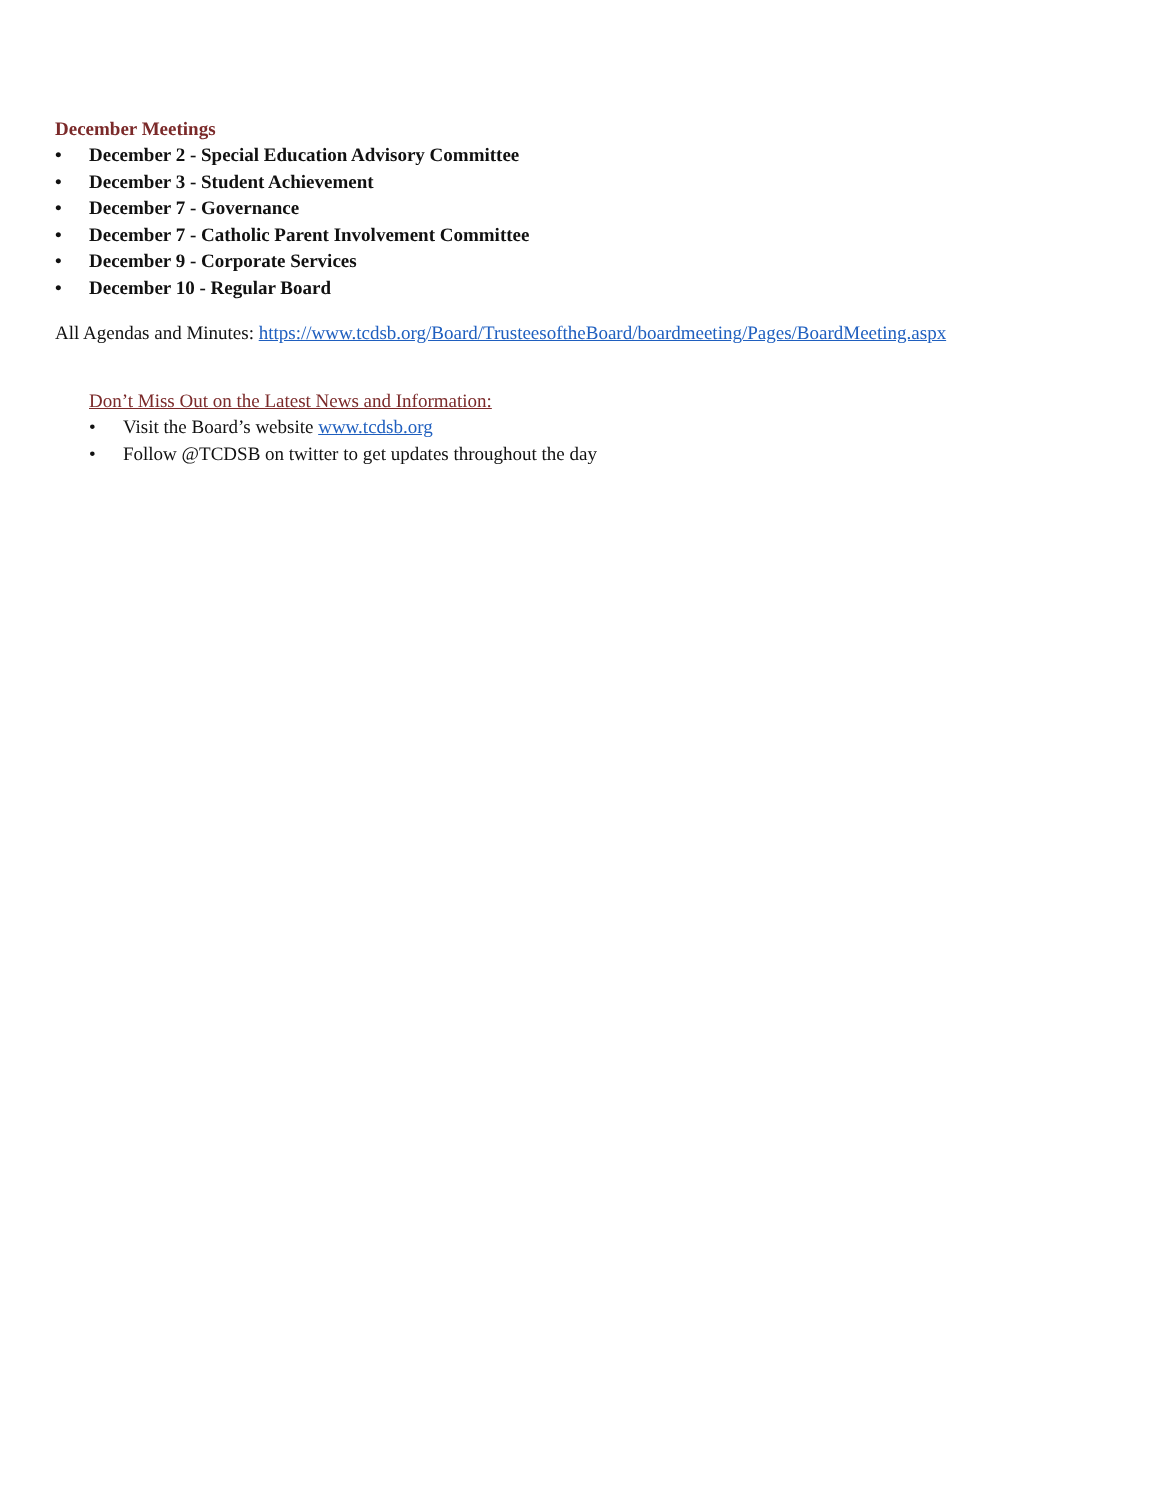December Meetings
• December 2 - Special Education Advisory Committee
• December 3 - Student Achievement
• December 7 - Governance
• December 7 - Catholic Parent Involvement Committee
• December 9 - Corporate Services
• December 10 - Regular Board
All Agendas and Minutes: https://www.tcdsb.org/Board/TrusteesoftheBoard/boardmeeting/Pages/BoardMeeting.aspx
Don’t Miss Out on the Latest News and Information:
• Visit the Board’s website www.tcdsb.org
• Follow @TCDSB on twitter to get updates throughout the day